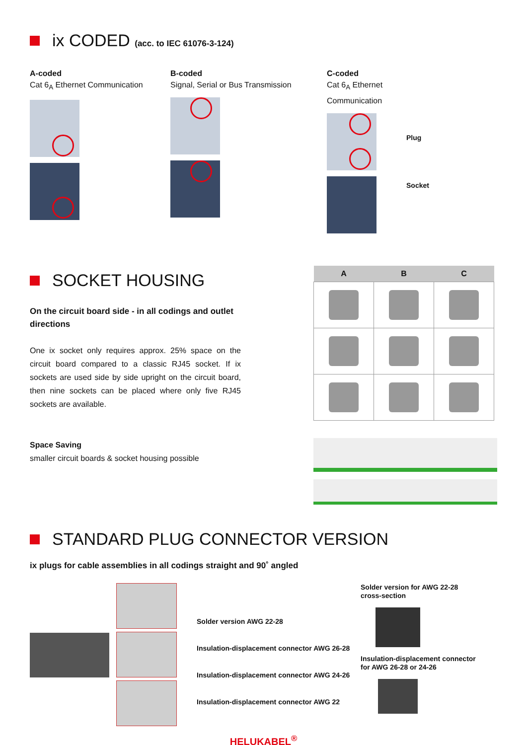ix CODED (acc. to IEC 61076-3-124)
A-coded
Cat 6<sub>A</sub> Ethernet Communication
B-coded
Signal, Serial or Bus Transmission
C-coded
Cat 6<sub>A</sub> Ethernet Communication
Plug
Socket
SOCKET HOUSING
On the circuit board side - in all codings and outlet directions
One ix socket only requires approx. 25% space on the circuit board compared to a classic RJ45 socket. If ix sockets are used side by side upright on the circuit board, then nine sockets can be placed where only five RJ45 sockets are available.
Space Saving
smaller circuit boards & socket housing possible
| A | B | C |
| --- | --- | --- |
STANDARD PLUG CONNECTOR VERSION
ix plugs for cable assemblies in all codings straight and 90˚ angled
Solder version AWG 22-28
Insulation-displacement connector AWG 26-28
Insulation-displacement connector AWG 24-26
Insulation-displacement connector AWG 22
Solder version for AWG 22-28
cross-section
Insulation-displacement connector
for AWG 26-28 or 24-26
HELUKABEL<sup>®</sup>